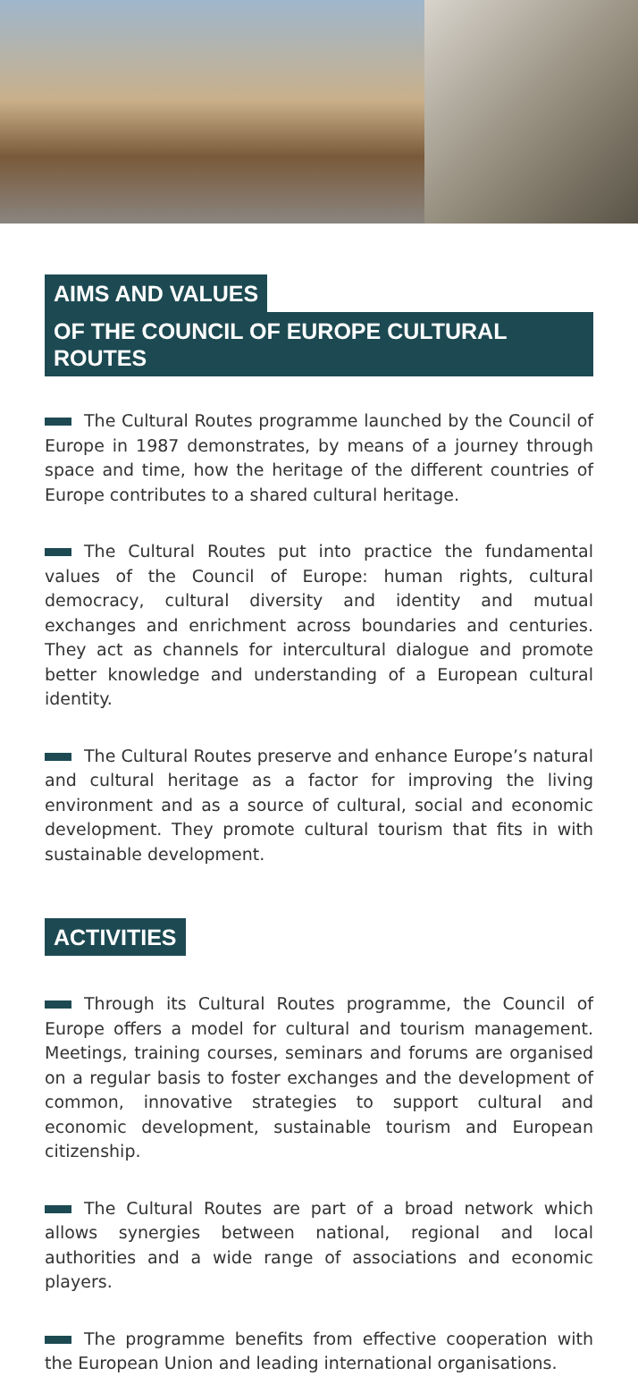AIMS AND VALUES
OF THE COUNCIL OF EUROPE CULTURAL ROUTES
The Cultural Routes programme launched by the Council of Europe in 1987 demonstrates, by means of a journey through space and time, how the heritage of the different countries of Europe contributes to a shared cultural heritage.
The Cultural Routes put into practice the fundamental values of the Council of Europe: human rights, cultural democracy, cultural diversity and identity and mutual exchanges and enrichment across boundaries and centuries. They act as channels for intercultural dialogue and promote better knowledge and understanding of a European cultural identity.
The Cultural Routes preserve and enhance Europe’s natural and cultural heritage as a factor for improving the living environment and as a source of cultural, social and economic development. They promote cultural tourism that fits in with sustainable development.
ACTIVITIES
Through its Cultural Routes programme, the Council of Europe offers a model for cultural and tourism management. Meetings, training courses, seminars and forums are organised on a regular basis to foster exchanges and the development of common, innovative strategies to support cultural and economic development, sustainable tourism and European citizenship.
The Cultural Routes are part of a broad network which allows synergies between national, regional and local authorities and a wide range of associations and economic players.
The programme benefits from effective cooperation with the European Union and leading international organisations.